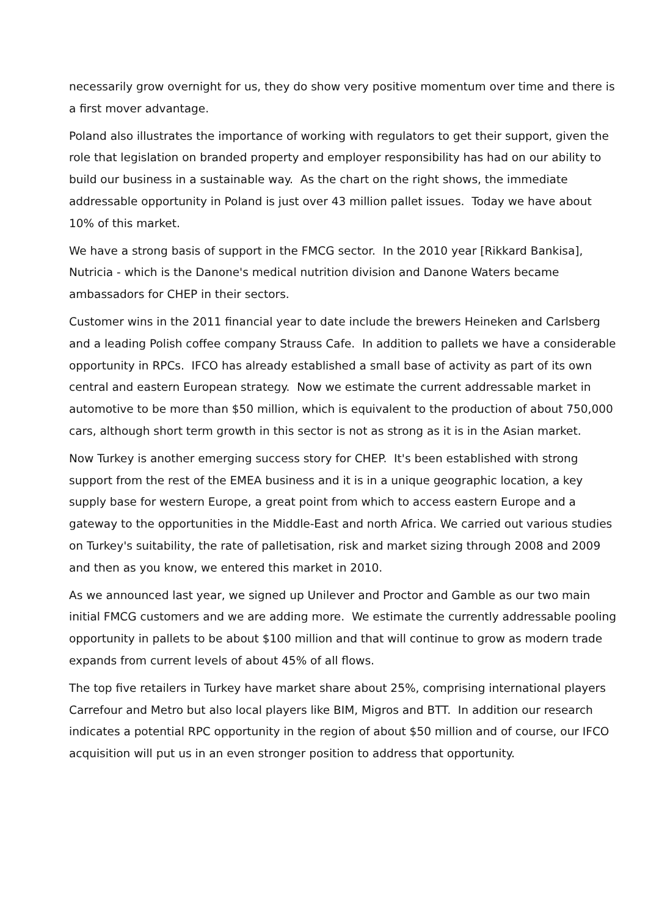necessarily grow overnight for us, they do show very positive momentum over time and there is a first mover advantage.
Poland also illustrates the importance of working with regulators to get their support, given the role that legislation on branded property and employer responsibility has had on our ability to build our business in a sustainable way. As the chart on the right shows, the immediate addressable opportunity in Poland is just over 43 million pallet issues. Today we have about 10% of this market.
We have a strong basis of support in the FMCG sector. In the 2010 year [Rikkard Bankisa], Nutricia - which is the Danone's medical nutrition division and Danone Waters became ambassadors for CHEP in their sectors.
Customer wins in the 2011 financial year to date include the brewers Heineken and Carlsberg and a leading Polish coffee company Strauss Cafe. In addition to pallets we have a considerable opportunity in RPCs. IFCO has already established a small base of activity as part of its own central and eastern European strategy. Now we estimate the current addressable market in automotive to be more than $50 million, which is equivalent to the production of about 750,000 cars, although short term growth in this sector is not as strong as it is in the Asian market.
Now Turkey is another emerging success story for CHEP. It's been established with strong support from the rest of the EMEA business and it is in a unique geographic location, a key supply base for western Europe, a great point from which to access eastern Europe and a gateway to the opportunities in the Middle-East and north Africa. We carried out various studies on Turkey's suitability, the rate of palletisation, risk and market sizing through 2008 and 2009 and then as you know, we entered this market in 2010.
As we announced last year, we signed up Unilever and Proctor and Gamble as our two main initial FMCG customers and we are adding more. We estimate the currently addressable pooling opportunity in pallets to be about $100 million and that will continue to grow as modern trade expands from current levels of about 45% of all flows.
The top five retailers in Turkey have market share about 25%, comprising international players Carrefour and Metro but also local players like BIM, Migros and BTT. In addition our research indicates a potential RPC opportunity in the region of about $50 million and of course, our IFCO acquisition will put us in an even stronger position to address that opportunity.